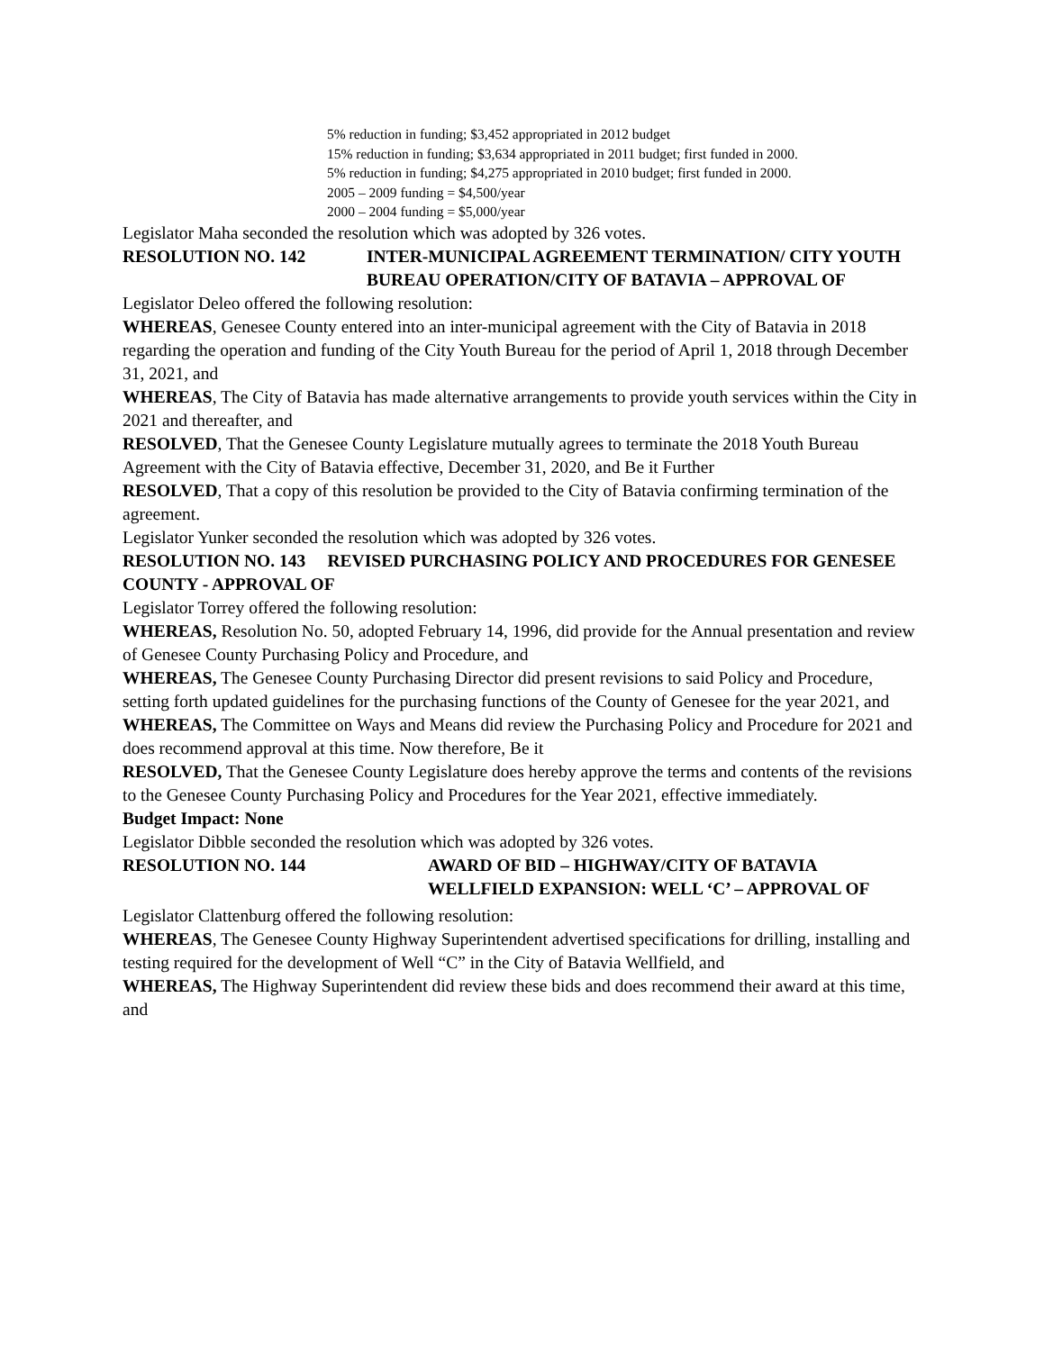5% reduction in funding; $3,452 appropriated in 2012 budget
15% reduction in funding; $3,634 appropriated in 2011 budget; first funded in 2000.
5% reduction in funding; $4,275 appropriated in 2010 budget; first funded in 2000.
2005 – 2009 funding = $4,500/year
2000 – 2004 funding = $5,000/year
Legislator Maha seconded the resolution which was adopted by 326 votes.
RESOLUTION NO. 142 INTER-MUNICIPAL AGREEMENT TERMINATION/ CITY YOUTH BUREAU OPERATION/CITY OF BATAVIA – APPROVAL OF
Legislator Deleo offered the following resolution:
WHEREAS, Genesee County entered into an inter-municipal agreement with the City of Batavia in 2018 regarding the operation and funding of the City Youth Bureau for the period of April 1, 2018 through December 31, 2021, and
WHEREAS, The City of Batavia has made alternative arrangements to provide youth services within the City in 2021 and thereafter, and
RESOLVED, That the Genesee County Legislature mutually agrees to terminate the 2018 Youth Bureau Agreement with the City of Batavia effective, December 31, 2020, and Be it Further
RESOLVED, That a copy of this resolution be provided to the City of Batavia confirming termination of the agreement.
Legislator Yunker seconded the resolution which was adopted by 326 votes.
RESOLUTION NO. 143 REVISED PURCHASING POLICY AND PROCEDURES FOR GENESEE COUNTY - APPROVAL OF
Legislator Torrey offered the following resolution:
WHEREAS, Resolution No. 50, adopted February 14, 1996, did provide for the Annual presentation and review of Genesee County Purchasing Policy and Procedure, and
WHEREAS, The Genesee County Purchasing Director did present revisions to said Policy and Procedure, setting forth updated guidelines for the purchasing functions of the County of Genesee for the year 2021, and
WHEREAS, The Committee on Ways and Means did review the Purchasing Policy and Procedure for 2021 and does recommend approval at this time. Now therefore, Be it
RESOLVED, That the Genesee County Legislature does hereby approve the terms and contents of the revisions to the Genesee County Purchasing Policy and Procedures for the Year 2021, effective immediately.
Budget Impact: None
Legislator Dibble seconded the resolution which was adopted by 326 votes.
RESOLUTION NO. 144 AWARD OF BID – HIGHWAY/CITY OF BATAVIA WELLFIELD EXPANSION: WELL ‘C’ – APPROVAL OF
Legislator Clattenburg offered the following resolution:
WHEREAS, The Genesee County Highway Superintendent advertised specifications for drilling, installing and testing required for the development of Well “C” in the City of Batavia Wellfield, and
WHEREAS, The Highway Superintendent did review these bids and does recommend their award at this time, and